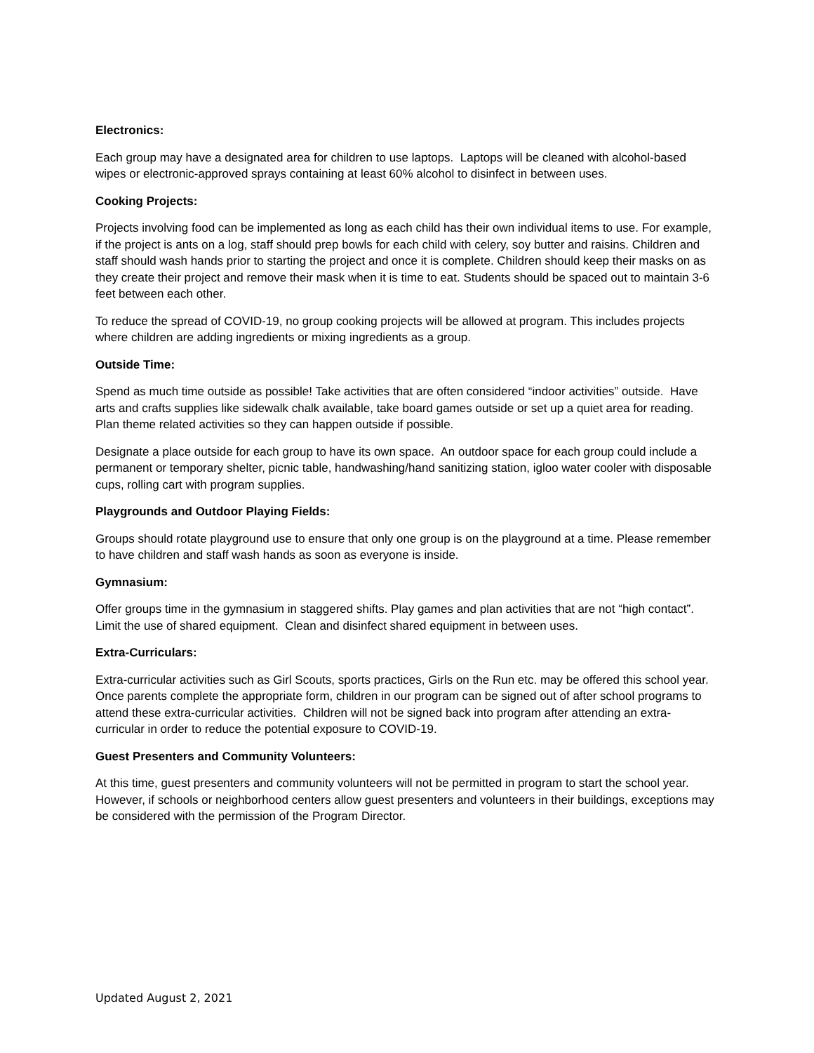Electronics:
Each group may have a designated area for children to use laptops. Laptops will be cleaned with alcohol-based wipes or electronic-approved sprays containing at least 60% alcohol to disinfect in between uses.
Cooking Projects:
Projects involving food can be implemented as long as each child has their own individual items to use. For example, if the project is ants on a log, staff should prep bowls for each child with celery, soy butter and raisins. Children and staff should wash hands prior to starting the project and once it is complete. Children should keep their masks on as they create their project and remove their mask when it is time to eat. Students should be spaced out to maintain 3-6 feet between each other.
To reduce the spread of COVID-19, no group cooking projects will be allowed at program. This includes projects where children are adding ingredients or mixing ingredients as a group.
Outside Time:
Spend as much time outside as possible! Take activities that are often considered “indoor activities” outside. Have arts and crafts supplies like sidewalk chalk available, take board games outside or set up a quiet area for reading. Plan theme related activities so they can happen outside if possible.
Designate a place outside for each group to have its own space. An outdoor space for each group could include a permanent or temporary shelter, picnic table, handwashing/hand sanitizing station, igloo water cooler with disposable cups, rolling cart with program supplies.
Playgrounds and Outdoor Playing Fields:
Groups should rotate playground use to ensure that only one group is on the playground at a time. Please remember to have children and staff wash hands as soon as everyone is inside.
Gymnasium:
Offer groups time in the gymnasium in staggered shifts. Play games and plan activities that are not “high contact”. Limit the use of shared equipment. Clean and disinfect shared equipment in between uses.
Extra-Curriculars:
Extra-curricular activities such as Girl Scouts, sports practices, Girls on the Run etc. may be offered this school year. Once parents complete the appropriate form, children in our program can be signed out of after school programs to attend these extra-curricular activities. Children will not be signed back into program after attending an extra-curricular in order to reduce the potential exposure to COVID-19.
Guest Presenters and Community Volunteers:
At this time, guest presenters and community volunteers will not be permitted in program to start the school year. However, if schools or neighborhood centers allow guest presenters and volunteers in their buildings, exceptions may be considered with the permission of the Program Director.
Updated August 2, 2021